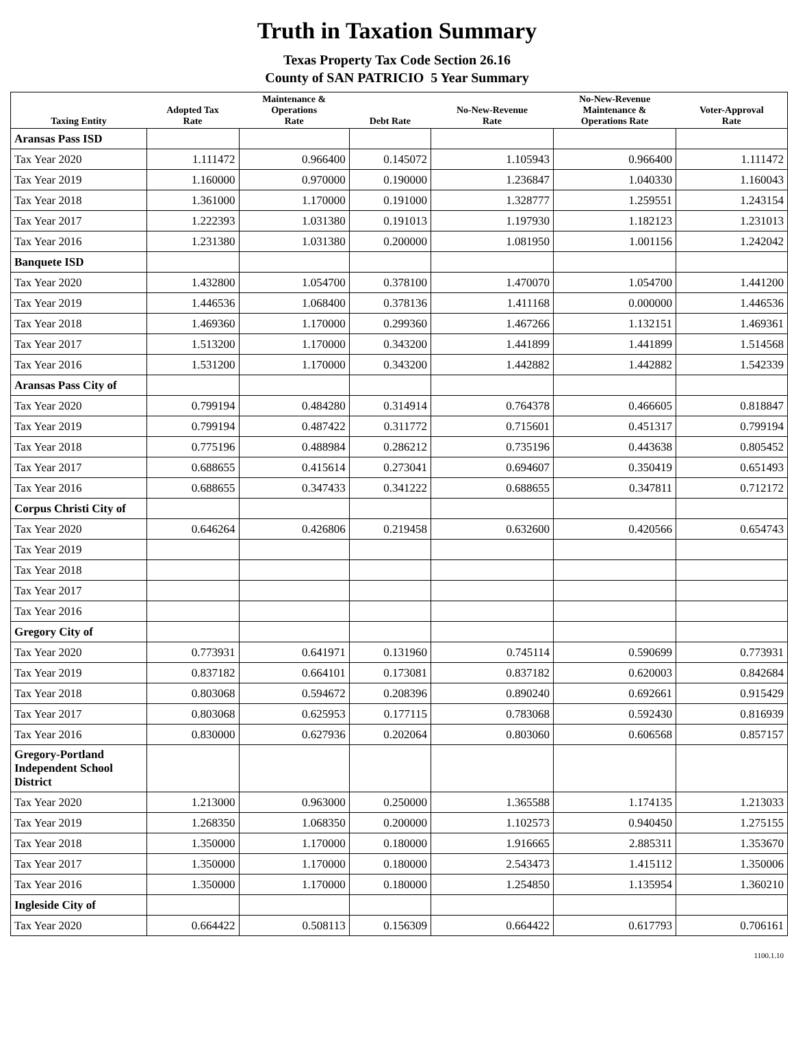Truth in Taxation Summary
Texas Property Tax Code Section 26.16
County of SAN PATRICIO 5 Year Summary
| Taxing Entity | Adopted Tax Rate | Maintenance & Operations Rate | Debt Rate | No-New-Revenue Rate | No-New-Revenue Maintenance & Operations Rate | Voter-Approval Rate |
| --- | --- | --- | --- | --- | --- | --- |
| Aransas Pass ISD | | | | | | |
| Tax Year 2020 | 1.111472 | 0.966400 | 0.145072 | 1.105943 | 0.966400 | 1.111472 |
| Tax Year 2019 | 1.160000 | 0.970000 | 0.190000 | 1.236847 | 1.040330 | 1.160043 |
| Tax Year 2018 | 1.361000 | 1.170000 | 0.191000 | 1.328777 | 1.259551 | 1.243154 |
| Tax Year 2017 | 1.222393 | 1.031380 | 0.191013 | 1.197930 | 1.182123 | 1.231013 |
| Tax Year 2016 | 1.231380 | 1.031380 | 0.200000 | 1.081950 | 1.001156 | 1.242042 |
| Banquete ISD | | | | | | |
| Tax Year 2020 | 1.432800 | 1.054700 | 0.378100 | 1.470070 | 1.054700 | 1.441200 |
| Tax Year 2019 | 1.446536 | 1.068400 | 0.378136 | 1.411168 | 0.000000 | 1.446536 |
| Tax Year 2018 | 1.469360 | 1.170000 | 0.299360 | 1.467266 | 1.132151 | 1.469361 |
| Tax Year 2017 | 1.513200 | 1.170000 | 0.343200 | 1.441899 | 1.441899 | 1.514568 |
| Tax Year 2016 | 1.531200 | 1.170000 | 0.343200 | 1.442882 | 1.442882 | 1.542339 |
| Aransas Pass City of | | | | | | |
| Tax Year 2020 | 0.799194 | 0.484280 | 0.314914 | 0.764378 | 0.466605 | 0.818847 |
| Tax Year 2019 | 0.799194 | 0.487422 | 0.311772 | 0.715601 | 0.451317 | 0.799194 |
| Tax Year 2018 | 0.775196 | 0.488984 | 0.286212 | 0.735196 | 0.443638 | 0.805452 |
| Tax Year 2017 | 0.688655 | 0.415614 | 0.273041 | 0.694607 | 0.350419 | 0.651493 |
| Tax Year 2016 | 0.688655 | 0.347433 | 0.341222 | 0.688655 | 0.347811 | 0.712172 |
| Corpus Christi City of | | | | | | |
| Tax Year 2020 | 0.646264 | 0.426806 | 0.219458 | 0.632600 | 0.420566 | 0.654743 |
| Tax Year 2019 | | | | | | |
| Tax Year 2018 | | | | | | |
| Tax Year 2017 | | | | | | |
| Tax Year 2016 | | | | | | |
| Gregory City of | | | | | | |
| Tax Year 2020 | 0.773931 | 0.641971 | 0.131960 | 0.745114 | 0.590699 | 0.773931 |
| Tax Year 2019 | 0.837182 | 0.664101 | 0.173081 | 0.837182 | 0.620003 | 0.842684 |
| Tax Year 2018 | 0.803068 | 0.594672 | 0.208396 | 0.890240 | 0.692661 | 0.915429 |
| Tax Year 2017 | 0.803068 | 0.625953 | 0.177115 | 0.783068 | 0.592430 | 0.816939 |
| Tax Year 2016 | 0.830000 | 0.627936 | 0.202064 | 0.803060 | 0.606568 | 0.857157 |
| Gregory-Portland Independent School District | | | | | | |
| Tax Year 2020 | 1.213000 | 0.963000 | 0.250000 | 1.365588 | 1.174135 | 1.213033 |
| Tax Year 2019 | 1.268350 | 1.068350 | 0.200000 | 1.102573 | 0.940450 | 1.275155 |
| Tax Year 2018 | 1.350000 | 1.170000 | 0.180000 | 1.916665 | 2.885311 | 1.353670 |
| Tax Year 2017 | 1.350000 | 1.170000 | 0.180000 | 2.543473 | 1.415112 | 1.350006 |
| Tax Year 2016 | 1.350000 | 1.170000 | 0.180000 | 1.254850 | 1.135954 | 1.360210 |
| Ingleside City of | | | | | | |
| Tax Year 2020 | 0.664422 | 0.508113 | 0.156309 | 0.664422 | 0.617793 | 0.706161 |
1100.1.10